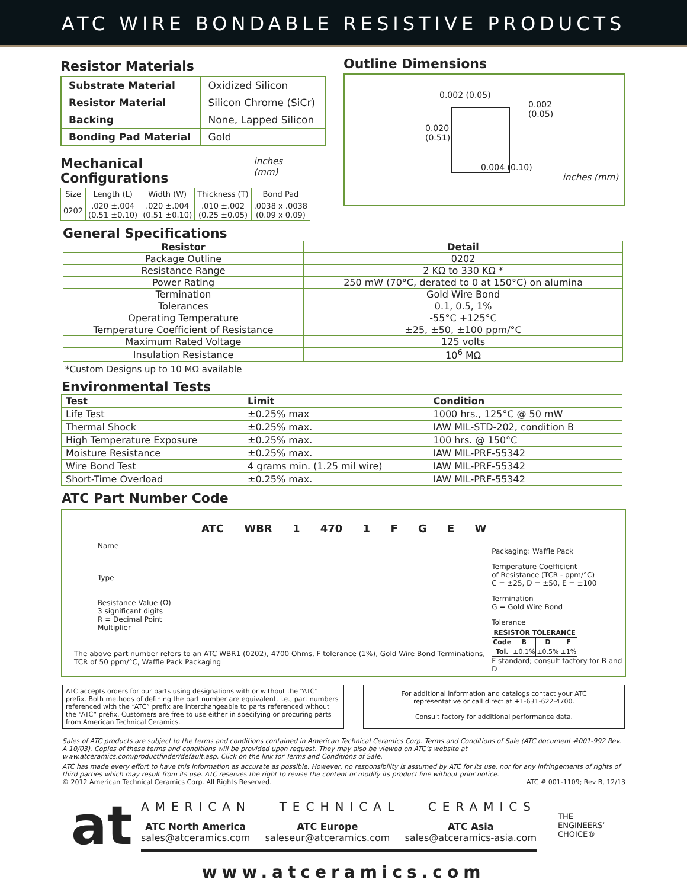ATC WIRE BONDABLE RESISTIVE PRODUCTS
Resistor Materials
| Substrate Material | Oxidized Silicon |
| Resistor Material | Silicon Chrome (SiCr) |
| Backing | None, Lapped Silicon |
| Bonding Pad Material | Gold |
Mechanical Configurations
inches (mm)
| Size | Length (L) | Width (W) | Thickness (T) | Bond Pad |
| --- | --- | --- | --- | --- |
| 0202 | .020 ±.004 (0.51 ±0.10) | .020 ±.004 (0.51 ±0.10) | .010 ±.002 (0.25 ±0.05) | .0038 x .0038 (0.09 x 0.09) |
Outline Dimensions
0.002 (0.05)
0.002
(0.05)
0.020
(0.51)
0.004 (0.10)
inches (mm)
General Specifications
| Resistor | Detail |
| --- | --- |
| Package Outline | 0202 |
| Resistance Range | 2 KΩ to 330 KΩ * |
| Power Rating | 250 mW (70°C, derated to 0 at 150°C) on alumina |
| Termination | Gold Wire Bond |
| Tolerances | 0.1, 0.5, 1% |
| Operating Temperature | -55°C +125°C |
| Temperature Coefficient of Resistance | ±25, ±50, ±100 ppm/°C |
| Maximum Rated Voltage | 125 volts |
| Insulation Resistance | 10<sup>6</sup> MΩ |
*Custom Designs up to 10 MΩ available
Environmental Tests
| Test | Limit | Condition |
| --- | --- | --- |
| Life Test | ±0.25% max | 1000 hrs., 125°C @ 50 mW |
| Thermal Shock | ±0.25% max. | IAW MIL-STD-202, condition B |
| High Temperature Exposure | ±0.25% max. | 100 hrs. @ 150°C |
| Moisture Resistance | ±0.25% max. | IAW MIL-PRF-55342 |
| Wire Bond Test | 4 grams min. (1.25 mil wire) | IAW MIL-PRF-55342 |
| Short-Time Overload | ±0.25% max. | IAW MIL-PRF-55342 |
ATC Part Number Code
ATC WBR 1 470 1 F G E W
Name
Type
Resistance Value (Ω)
3 significant digits
R = Decimal Point
Multiplier
The above part number refers to an ATC WBR1 (0202), 4700 Ohms, F tolerance (1%), Gold Wire Bond Terminations, TCR of 50 ppm/°C, Waffle Pack Packaging
Packaging: Waffle Pack
Temperature Coefficient
of Resistance (TCR - ppm/°C)
C = ±25, D = ±50, E = ±100
Termination
G = Gold Wire Bond
Tolerance
| RESISTOR TOLERANCE | | | |
| --- | --- | --- | --- |
| Code | B | D | F |
| Tol. | ±0.1% | ±0.5% | ±1% |
F standard; consult factory for B and D
ATC accepts orders for our parts using designations with or without the “ATC” prefix. Both methods of defining the part number are equivalent, i.e., part numbers referenced with the “ATC” prefix are interchangeable to parts referenced without the “ATC” prefix. Customers are free to use either in specifying or procuring parts from American Technical Ceramics.
For additional information and catalogs contact your ATC
representative or call direct at +1-631-622-4700.
Consult factory for additional performance data.
Sales of ATC products are subject to the terms and conditions contained in American Technical Ceramics Corp. Terms and Conditions of Sale (ATC document #001-992 Rev. A 10/03). Copies of these terms and conditions will be provided upon request. They may also be viewed on ATC’s website at www.atceramics.com/productfinder/default.asp. Click on the link for Terms and Conditions of Sale.
ATC has made every effort to have this information as accurate as possible. However, no responsibility is assumed by ATC for its use, nor for any infringements of rights of third parties which may result from its use. ATC reserves the right to revise the content or modify its product line without prior notice.
© 2012 American Technical Ceramics Corp. All Rights Reserved. ATC # 001-1109; Rev B, 12/13
at
AMERICAN TECHNICAL CERAMICS
ATC North America
sales@atceramics.com
ATC Europe
saleseur@atceramics.com
ATC Asia
sales@atceramics-asia.com
THE
ENGINEERS’
CHOICE®
www.atceramics.com